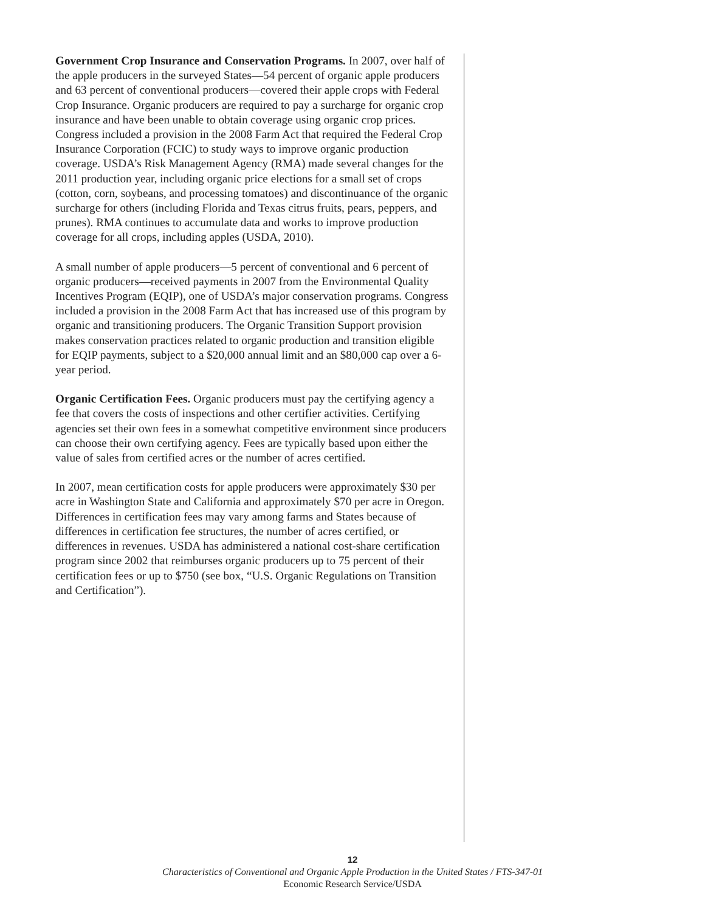Government Crop Insurance and Conservation Programs. In 2007, over half of the apple producers in the surveyed States—54 percent of organic apple producers and 63 percent of conventional producers—covered their apple crops with Federal Crop Insurance. Organic producers are required to pay a surcharge for organic crop insurance and have been unable to obtain coverage using organic crop prices. Congress included a provision in the 2008 Farm Act that required the Federal Crop Insurance Corporation (FCIC) to study ways to improve organic production coverage. USDA’s Risk Management Agency (RMA) made several changes for the 2011 production year, including organic price elections for a small set of crops (cotton, corn, soybeans, and processing tomatoes) and discontinuance of the organic surcharge for others (including Florida and Texas citrus fruits, pears, peppers, and prunes). RMA continues to accumulate data and works to improve production coverage for all crops, including apples (USDA, 2010).
A small number of apple producers—5 percent of conventional and 6 percent of organic producers—received payments in 2007 from the Environmental Quality Incentives Program (EQIP), one of USDA’s major conservation programs. Congress included a provision in the 2008 Farm Act that has increased use of this program by organic and transitioning producers. The Organic Transition Support provision makes conservation practices related to organic production and transition eligible for EQIP payments, subject to a $20,000 annual limit and an $80,000 cap over a 6-year period.
Organic Certification Fees. Organic producers must pay the certifying agency a fee that covers the costs of inspections and other certifier activities. Certifying agencies set their own fees in a somewhat competitive environment since producers can choose their own certifying agency. Fees are typically based upon either the value of sales from certified acres or the number of acres certified.
In 2007, mean certification costs for apple producers were approximately $30 per acre in Washington State and California and approximately $70 per acre in Oregon. Differences in certification fees may vary among farms and States because of differences in certification fee structures, the number of acres certified, or differences in revenues. USDA has administered a national cost-share certification program since 2002 that reimburses organic producers up to 75 percent of their certification fees or up to $750 (see box, “U.S. Organic Regulations on Transition and Certification”).
12
Characteristics of Conventional and Organic Apple Production in the United States / FTS-347-01
Economic Research Service/USDA